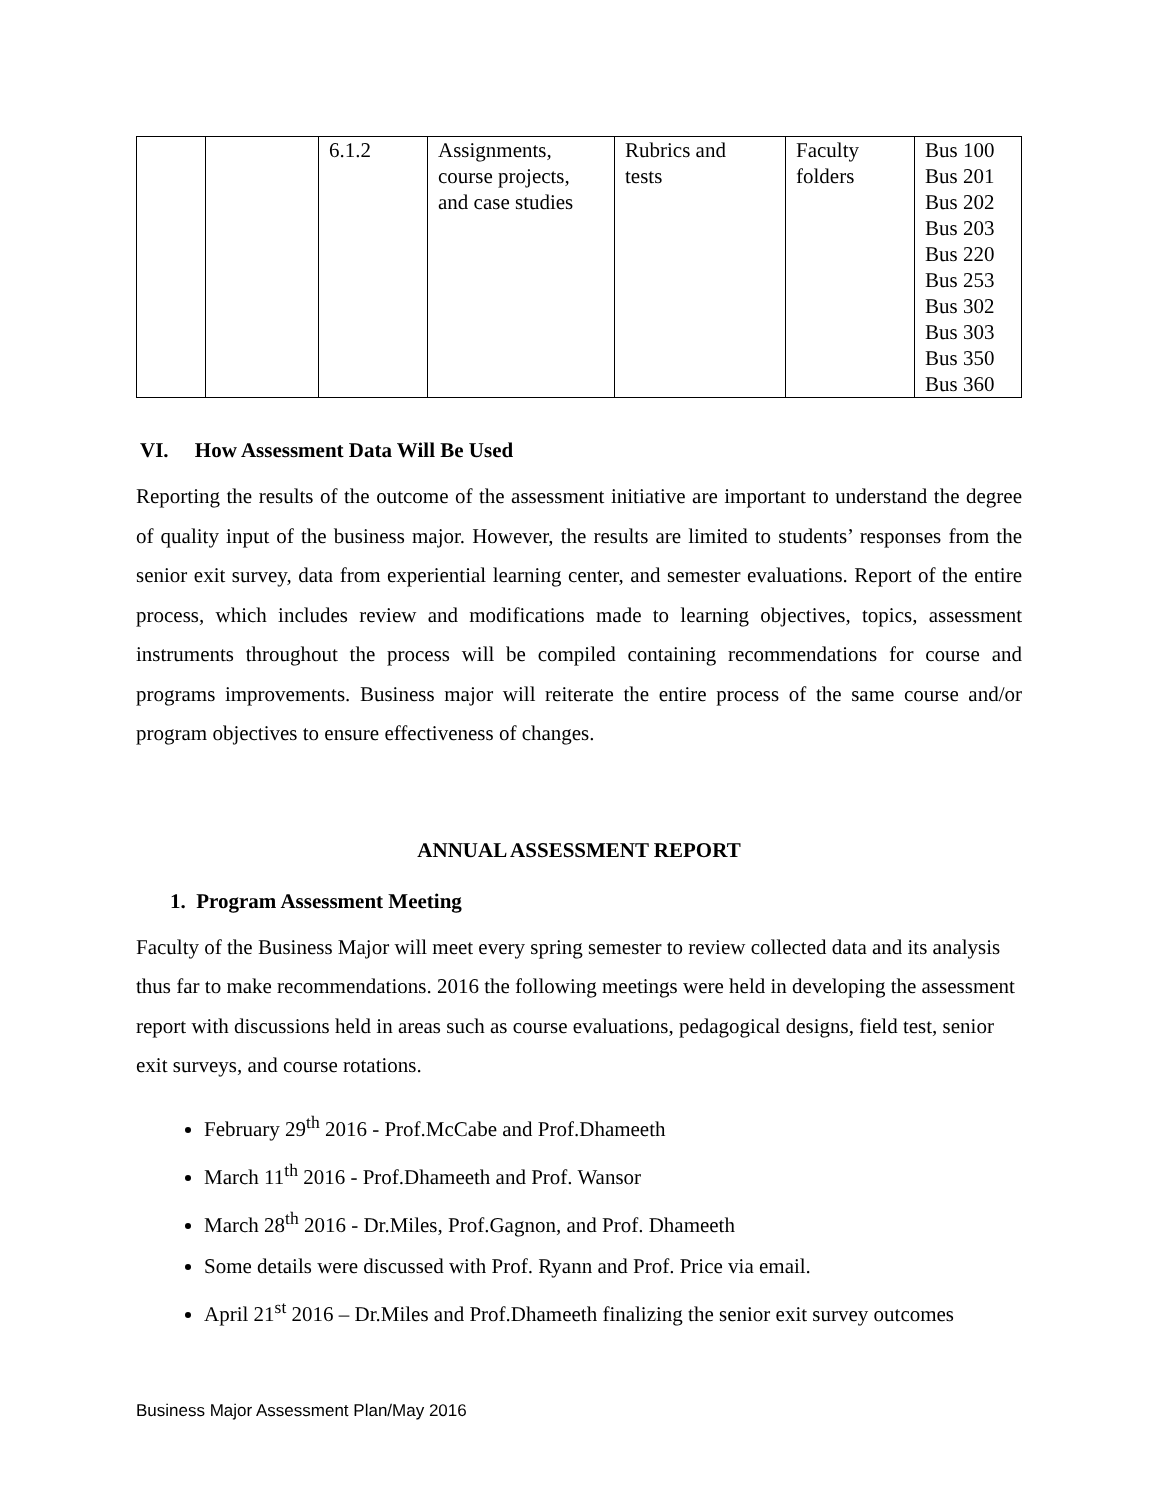| | | 6.1.2 | Assignments, course projects, and case studies | Rubrics and tests | Faculty folders | Bus 100 Bus 201 Bus 202 Bus 203 Bus 220 Bus 253 Bus 302 Bus 303 Bus 350 Bus 360 |
VI. How Assessment Data Will Be Used
Reporting the results of the outcome of the assessment initiative are important to understand the degree of quality input of the business major. However, the results are limited to students’ responses from the senior exit survey, data from experiential learning center, and semester evaluations. Report of the entire process, which includes review and modifications made to learning objectives, topics, assessment instruments throughout the process will be compiled containing recommendations for course and programs improvements. Business major will reiterate the entire process of the same course and/or program objectives to ensure effectiveness of changes.
ANNUAL ASSESSMENT REPORT
1. Program Assessment Meeting
Faculty of the Business Major will meet every spring semester to review collected data and its analysis thus far to make recommendations. 2016 the following meetings were held in developing the assessment report with discussions held in areas such as course evaluations, pedagogical designs, field test, senior exit surveys, and course rotations.
February 29<sup>th</sup> 2016 - Prof.McCabe and Prof.Dhameeth
March 11<sup>th</sup> 2016 - Prof.Dhameeth and Prof. Wansor
March 28<sup>th</sup> 2016 - Dr.Miles, Prof.Gagnon, and Prof. Dhameeth
Some details were discussed with Prof. Ryann and Prof. Price via email.
April 21<sup>st</sup> 2016 – Dr.Miles and Prof.Dhameeth finalizing the senior exit survey outcomes
Business Major Assessment Plan/May 2016